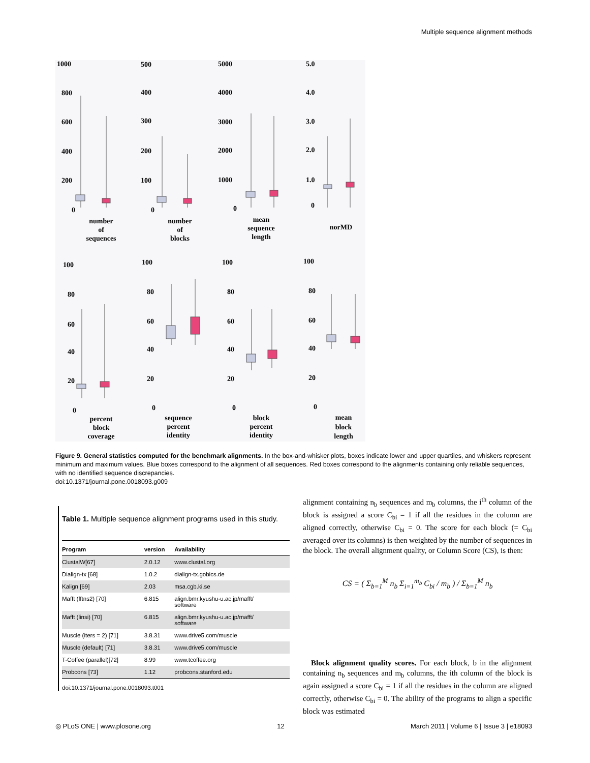Multiple sequence alignment methods
1000
800
600
400
200
0
500
400
300
200
100
0
5000
4000
3000
2000
1000
0
5.0
4.0
3.0
2.0
1.0
0
100
80
60
40
20
0
100
80
60
40
20
0
100
80
60
40
20
0
100
80
60
40
20
0
number
of
sequences
number
of
blocks
mean
sequence
length
norMD
percent
block
coverage
sequence
percent
identity
block
percent
identity
mean
block
length
Figure 9. General statistics computed for the benchmark alignments. In the box-and-whisker plots, boxes indicate lower and upper quartiles, and whiskers represent minimum and maximum values. Blue boxes correspond to the alignment of all sequences. Red boxes correspond to the alignments containing only reliable sequences, with no identified sequence discrepancies.
doi:10.1371/journal.pone.0018093.g009
Table 1. Multiple sequence alignment programs used in this study.
| Program | version | Availability |
| --- | --- | --- |
| ClustalW[67] | 2.0.12 | www.clustal.org |
| Dialign-tx [68] | 1.0.2 | dialign-tx.gobics.de |
| Kalign [69] | 2.03 | msa.cgb.ki.se |
| Mafft (fftns2) [70] | 6.815 | align.bmr.kyushu-u.ac.jp/mafft/ software |
| Mafft (linsi) [70] | 6.815 | align.bmr.kyushu-u.ac.jp/mafft/ software |
| Muscle (iters = 2) [71] | 3.8.31 | www.drive5.com/muscle |
| Muscle (default) [71] | 3.8.31 | www.drive5.com/muscle |
| T-Coffee (parallel)[72] | 8.99 | www.tcoffee.org |
| Probcons [73] | 1.12 | probcons.stanford.edu |
doi:10.1371/journal.pone.0018093.t001
alignment containing n<sub>b</sub> sequences and m<sub>b</sub> columns, the i<sup>th</sup> column of the block is assigned a score C<sub>bi</sub> = 1 if all the residues in the column are aligned correctly, otherwise C<sub>bi</sub> = 0. The score for each block (= C<sub>bi</sub> averaged over its columns) is then weighted by the number of sequences in the block. The overall alignment quality, or Column Score (CS), is then:
CS = ( Σ<sub>b=1</sub><sup>M</sup> n<sub>b</sub> Σ<sub>i=1</sub><sup>m<sub>b</sub></sup> C<sub>bi</sub> / m<sub>b</sub> ) / Σ<sub>b=1</sub><sup>M</sup> n<sub>b</sub>
Block alignment quality scores. For each block, b in the alignment containing n<sub>b</sub> sequences and m<sub>b</sub> columns, the ith column of the block is again assigned a score C<sub>bi</sub> = 1 if all the residues in the column are aligned correctly, otherwise C<sub>bi</sub> = 0. The ability of the programs to align a specific block was estimated
◎ PLoS ONE | www.plosone.org 12 March 2011 | Volume 6 | Issue 3 | e18093